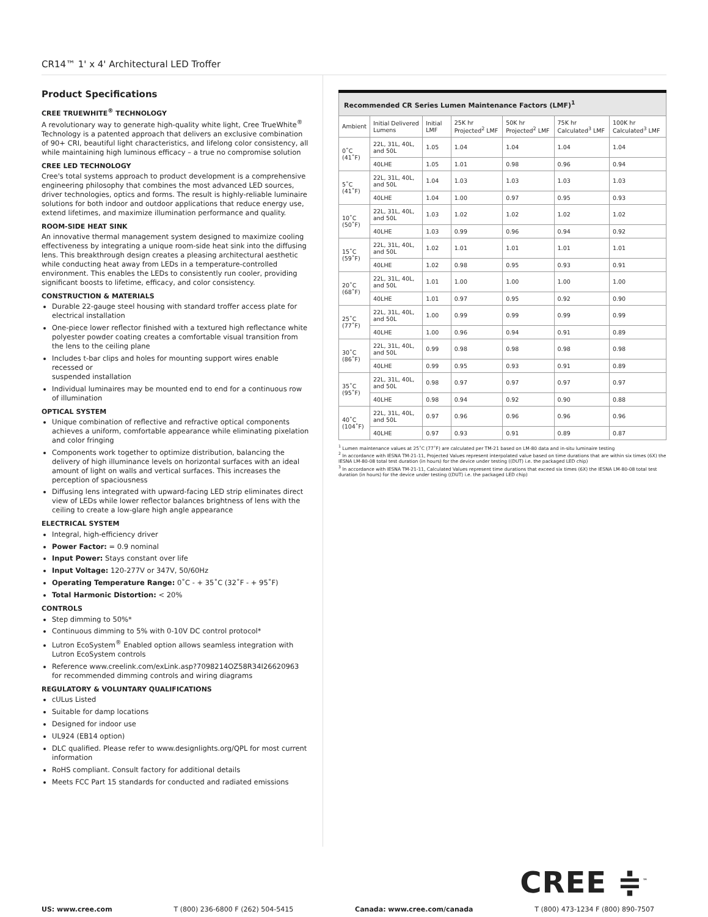CR14™ 1' x 4' Architectural LED Troffer
Product Specifications
CREE TRUEWHITE<sup>®</sup> TECHNOLOGY
A revolutionary way to generate high-quality white light, Cree TrueWhite<sup>®</sup> Technology is a patented approach that delivers an exclusive combination of 90+ CRI, beautiful light characteristics, and lifelong color consistency, all while maintaining high luminous efficacy – a true no compromise solution
CREE LED TECHNOLOGY
Cree's total systems approach to product development is a comprehensive engineering philosophy that combines the most advanced LED sources, driver technologies, optics and forms. The result is highly-reliable luminaire solutions for both indoor and outdoor applications that reduce energy use, extend lifetimes, and maximize illumination performance and quality.
ROOM-SIDE HEAT SINK
An innovative thermal management system designed to maximize cooling effectiveness by integrating a unique room-side heat sink into the diffusing lens. This breakthrough design creates a pleasing architectural aesthetic while conducting heat away from LEDs in a temperature-controlled environment. This enables the LEDs to consistently run cooler, providing significant boosts to lifetime, efficacy, and color consistency.
CONSTRUCTION & MATERIALS
Durable 22-gauge steel housing with standard troffer access plate for electrical installation
One-piece lower reflector finished with a textured high reflectance white polyester powder coating creates a comfortable visual transition from the lens to the ceiling plane
Includes t-bar clips and holes for mounting support wires enable recessed or
suspended installation
Individual luminaires may be mounted end to end for a continuous row of illumination
OPTICAL SYSTEM
Unique combination of reflective and refractive optical components achieves a uniform, comfortable appearance while eliminating pixelation and color fringing
Components work together to optimize distribution, balancing the delivery of high illuminance levels on horizontal surfaces with an ideal amount of light on walls and vertical surfaces. This increases the perception of spaciousness
Diffusing lens integrated with upward-facing LED strip eliminates direct view of LEDs while lower reflector balances brightness of lens with the ceiling to create a low-glare high angle appearance
ELECTRICAL SYSTEM
Integral, high-efficiency driver
Power Factor: = 0.9 nominal
Input Power: Stays constant over life
Input Voltage: 120-277V or 347V, 50/60Hz
Operating Temperature Range: 0˚C - + 35˚C (32˚F - + 95˚F)
Total Harmonic Distortion: < 20%
CONTROLS
Step dimming to 50%*
Continuous dimming to 5% with 0-10V DC control protocol*
Lutron EcoSystem<sup>®</sup> Enabled option allows seamless integration with Lutron EcoSystem controls
Reference www.creelink.com/exLink.asp?7098214OZ58R34I26620963 for recommended dimming controls and wiring diagrams
REGULATORY & VOLUNTARY QUALIFICATIONS
cULus Listed
Suitable for damp locations
Designed for indoor use
UL924 (EB14 option)
DLC qualified. Please refer to www.designlights.org/QPL for most current information
RoHS compliant. Consult factory for additional details
Meets FCC Part 15 standards for conducted and radiated emissions
| Recommended CR Series Lumen Maintenance Factors (LMF)<sup>1</sup> | | | | | | |
| Ambient | Initial Delivered Lumens | Initial LMF | 25K hr Projected<sup>2</sup> LMF | 50K hr Projected<sup>2</sup> LMF | 75K hr Calculated<sup>3</sup> LMF | 100K hr Calculated<sup>3</sup> LMF |
| 0˚C (41˚F) | 22L, 31L, 40L, and 50L | 1.05 | 1.04 | 1.04 | 1.04 | 1.04 |
| | 40LHE | 1.05 | 1.01 | 0.98 | 0.96 | 0.94 |
| 5˚C (41˚F) | 22L, 31L, 40L, and 50L | 1.04 | 1.03 | 1.03 | 1.03 | 1.03 |
| | 40LHE | 1.04 | 1.00 | 0.97 | 0.95 | 0.93 |
| 10˚C (50˚F) | 22L, 31L, 40L, and 50L | 1.03 | 1.02 | 1.02 | 1.02 | 1.02 |
| | 40LHE | 1.03 | 0.99 | 0.96 | 0.94 | 0.92 |
| 15˚C (59˚F) | 22L, 31L, 40L, and 50L | 1.02 | 1.01 | 1.01 | 1.01 | 1.01 |
| | 40LHE | 1.02 | 0.98 | 0.95 | 0.93 | 0.91 |
| 20˚C (68˚F) | 22L, 31L, 40L, and 50L | 1.01 | 1.00 | 1.00 | 1.00 | 1.00 |
| | 40LHE | 1.01 | 0.97 | 0.95 | 0.92 | 0.90 |
| 25˚C (77˚F) | 22L, 31L, 40L, and 50L | 1.00 | 0.99 | 0.99 | 0.99 | 0.99 |
| | 40LHE | 1.00 | 0.96 | 0.94 | 0.91 | 0.89 |
| 30˚C (86˚F) | 22L, 31L, 40L, and 50L | 0.99 | 0.98 | 0.98 | 0.98 | 0.98 |
| | 40LHE | 0.99 | 0.95 | 0.93 | 0.91 | 0.89 |
| 35˚C (95˚F) | 22L, 31L, 40L, and 50L | 0.98 | 0.97 | 0.97 | 0.97 | 0.97 |
| | 40LHE | 0.98 | 0.94 | 0.92 | 0.90 | 0.88 |
| 40˚C (104˚F) | 22L, 31L, 40L, and 50L | 0.97 | 0.96 | 0.96 | 0.96 | 0.96 |
| | 40LHE | 0.97 | 0.93 | 0.91 | 0.89 | 0.87 |
<sup>1</sup> Lumen maintenance values at 25˚C (77˚F) are calculated per TM-21 based on LM-80 data and in-situ luminaire testing
<sup>2</sup> In accordance with IESNA TM-21-11, Projected Values represent interpolated value based on time durations that are within six times (6X) the IESNA LM-80-08 total test duration (in hours) for the device under testing ((DUT) i.e. the packaged LED chip)
<sup>3</sup> In accordance with IESNA TM-21-11, Calculated Values represent time durations that exceed six times (6X) the IESNA LM-80-08 total test duration (in hours) for the device under testing ((DUT) i.e. the packaged LED chip)
CREE ≑<sup>™</sup>
US: www.cree.com T (800) 236-6800 F (262) 504-5415 Canada: www.cree.com/canada T (800) 473-1234 F (800) 890-7507